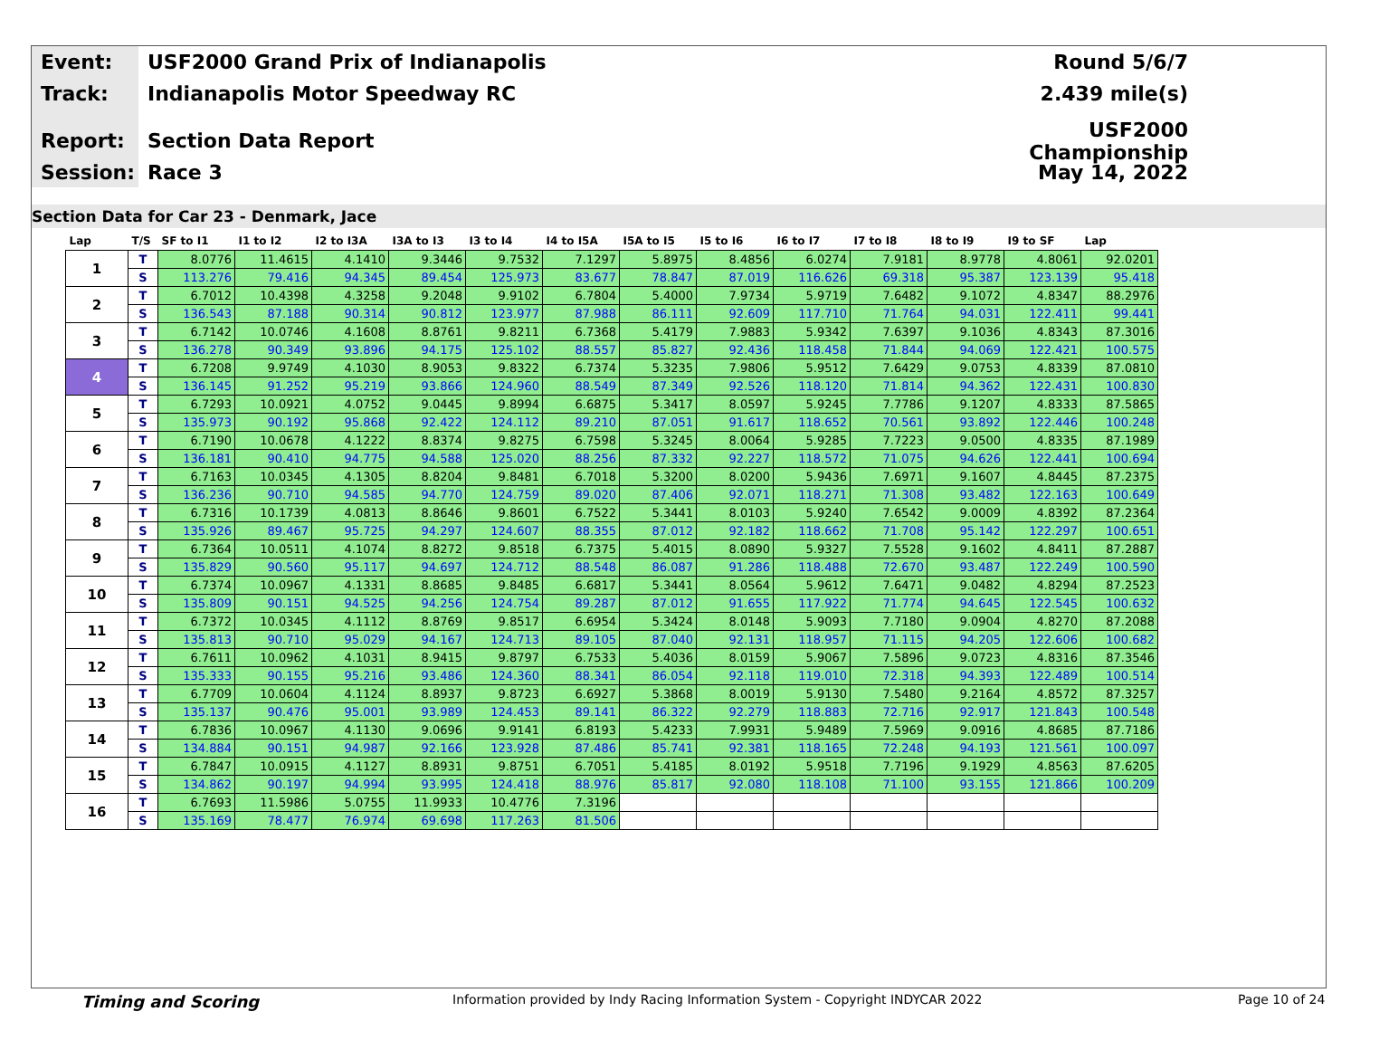Event: USF2000 Grand Prix of Indianapolis Round 5/6/7
Track: Indianapolis Motor Speedway RC 2.439 mile(s)
Report: Section Data Report USF2000 Championship
Session: Race 3 May 14, 2022
Section Data for Car 23 - Denmark, Jace
| Lap | T/S | SF to I1 | I1 to I2 | I2 to I3A | I3A to I3 | I3 to I4 | I4 to I5A | I5A to I5 | I5 to I6 | I6 to I7 | I7 to I8 | I8 to I9 | I9 to SF | Lap |
| --- | --- | --- | --- | --- | --- | --- | --- | --- | --- | --- | --- | --- | --- | --- |
| 1 | T | 8.0776 | 11.4615 | 4.1410 | 9.3446 | 9.7532 | 7.1297 | 5.8975 | 8.4856 | 6.0274 | 7.9181 | 8.9778 | 4.8061 | 92.0201 |
| | S | 113.276 | 79.416 | 94.345 | 89.454 | 125.973 | 83.677 | 78.847 | 87.019 | 116.626 | 69.318 | 95.387 | 123.139 | 95.418 |
| 2 | T | 6.7012 | 10.4398 | 4.3258 | 9.2048 | 9.9102 | 6.7804 | 5.4000 | 7.9734 | 5.9719 | 7.6482 | 9.1072 | 4.8347 | 88.2976 |
| | S | 136.543 | 87.188 | 90.314 | 90.812 | 123.977 | 87.988 | 86.111 | 92.609 | 117.710 | 71.764 | 94.031 | 122.411 | 99.441 |
| 3 | T | 6.7142 | 10.0746 | 4.1608 | 8.8761 | 9.8211 | 6.7368 | 5.4179 | 7.9883 | 5.9342 | 7.6397 | 9.1036 | 4.8343 | 87.3016 |
| | S | 136.278 | 90.349 | 93.896 | 94.175 | 125.102 | 88.557 | 85.827 | 92.436 | 118.458 | 71.844 | 94.069 | 122.421 | 100.575 |
| 4 | T | 6.7208 | 9.9749 | 4.1030 | 8.9053 | 9.8322 | 6.7374 | 5.3235 | 7.9806 | 5.9512 | 7.6429 | 9.0753 | 4.8339 | 87.0810 |
| | S | 136.145 | 91.252 | 95.219 | 93.866 | 124.960 | 88.549 | 87.349 | 92.526 | 118.120 | 71.814 | 94.362 | 122.431 | 100.830 |
| 5 | T | 6.7293 | 10.0921 | 4.0752 | 9.0445 | 9.8994 | 6.6875 | 5.3417 | 8.0597 | 5.9245 | 7.7786 | 9.1207 | 4.8333 | 87.5865 |
| | S | 135.973 | 90.192 | 95.868 | 92.422 | 124.112 | 89.210 | 87.051 | 91.617 | 118.652 | 70.561 | 93.892 | 122.446 | 100.248 |
| 6 | T | 6.7190 | 10.0678 | 4.1222 | 8.8374 | 9.8275 | 6.7598 | 5.3245 | 8.0064 | 5.9285 | 7.7223 | 9.0500 | 4.8335 | 87.1989 |
| | S | 136.181 | 90.410 | 94.775 | 94.588 | 125.020 | 88.256 | 87.332 | 92.227 | 118.572 | 71.075 | 94.626 | 122.441 | 100.694 |
| 7 | T | 6.7163 | 10.0345 | 4.1305 | 8.8204 | 9.8481 | 6.7018 | 5.3200 | 8.0200 | 5.9436 | 7.6971 | 9.1607 | 4.8445 | 87.2375 |
| | S | 136.236 | 90.710 | 94.585 | 94.770 | 124.759 | 89.020 | 87.406 | 92.071 | 118.271 | 71.308 | 93.482 | 122.163 | 100.649 |
| 8 | T | 6.7316 | 10.1739 | 4.0813 | 8.8646 | 9.8601 | 6.7522 | 5.3441 | 8.0103 | 5.9240 | 7.6542 | 9.0009 | 4.8392 | 87.2364 |
| | S | 135.926 | 89.467 | 95.725 | 94.297 | 124.607 | 88.355 | 87.012 | 92.182 | 118.662 | 71.708 | 95.142 | 122.297 | 100.651 |
| 9 | T | 6.7364 | 10.0511 | 4.1074 | 8.8272 | 9.8518 | 6.7375 | 5.4015 | 8.0890 | 5.9327 | 7.5528 | 9.1602 | 4.8411 | 87.2887 |
| | S | 135.829 | 90.560 | 95.117 | 94.697 | 124.712 | 88.548 | 86.087 | 91.286 | 118.488 | 72.670 | 93.487 | 122.249 | 100.590 |
| 10 | T | 6.7374 | 10.0967 | 4.1331 | 8.8685 | 9.8485 | 6.6817 | 5.3441 | 8.0564 | 5.9612 | 7.6471 | 9.0482 | 4.8294 | 87.2523 |
| | S | 135.809 | 90.151 | 94.525 | 94.256 | 124.754 | 89.287 | 87.012 | 91.655 | 117.922 | 71.774 | 94.645 | 122.545 | 100.632 |
| 11 | T | 6.7372 | 10.0345 | 4.1112 | 8.8769 | 9.8517 | 6.6954 | 5.3424 | 8.0148 | 5.9093 | 7.7180 | 9.0904 | 4.8270 | 87.2088 |
| | S | 135.813 | 90.710 | 95.029 | 94.167 | 124.713 | 89.105 | 87.040 | 92.131 | 118.957 | 71.115 | 94.205 | 122.606 | 100.682 |
| 12 | T | 6.7611 | 10.0962 | 4.1031 | 8.9415 | 9.8797 | 6.7533 | 5.4036 | 8.0159 | 5.9067 | 7.5896 | 9.0723 | 4.8316 | 87.3546 |
| | S | 135.333 | 90.155 | 95.216 | 93.486 | 124.360 | 88.341 | 86.054 | 92.118 | 119.010 | 72.318 | 94.393 | 122.489 | 100.514 |
| 13 | T | 6.7709 | 10.0604 | 4.1124 | 8.8937 | 9.8723 | 6.6927 | 5.3868 | 8.0019 | 5.9130 | 7.5480 | 9.2164 | 4.8572 | 87.3257 |
| | S | 135.137 | 90.476 | 95.001 | 93.989 | 124.453 | 89.141 | 86.322 | 92.279 | 118.883 | 72.716 | 92.917 | 121.843 | 100.548 |
| 14 | T | 6.7836 | 10.0967 | 4.1130 | 9.0696 | 9.9141 | 6.8193 | 5.4233 | 7.9931 | 5.9489 | 7.5969 | 9.0916 | 4.8685 | 87.7186 |
| | S | 134.884 | 90.151 | 94.987 | 92.166 | 123.928 | 87.486 | 85.741 | 92.381 | 118.165 | 72.248 | 94.193 | 121.561 | 100.097 |
| 15 | T | 6.7847 | 10.0915 | 4.1127 | 8.8931 | 9.8751 | 6.7051 | 5.4185 | 8.0192 | 5.9518 | 7.7196 | 9.1929 | 4.8563 | 87.6205 |
| | S | 134.862 | 90.197 | 94.994 | 93.995 | 124.418 | 88.976 | 85.817 | 92.080 | 118.108 | 71.100 | 93.155 | 121.866 | 100.209 |
| 16 | T | 6.7693 | 11.5986 | 5.0755 | 11.9933 | 10.4776 | 7.3196 | | | | | | | |
| | S | 135.169 | 78.477 | 76.974 | 69.698 | 117.263 | 81.506 | | | | | | | |
Timing and Scoring Information provided by Indy Racing Information System - Copyright INDYCAR 2022 Page 10 of 24